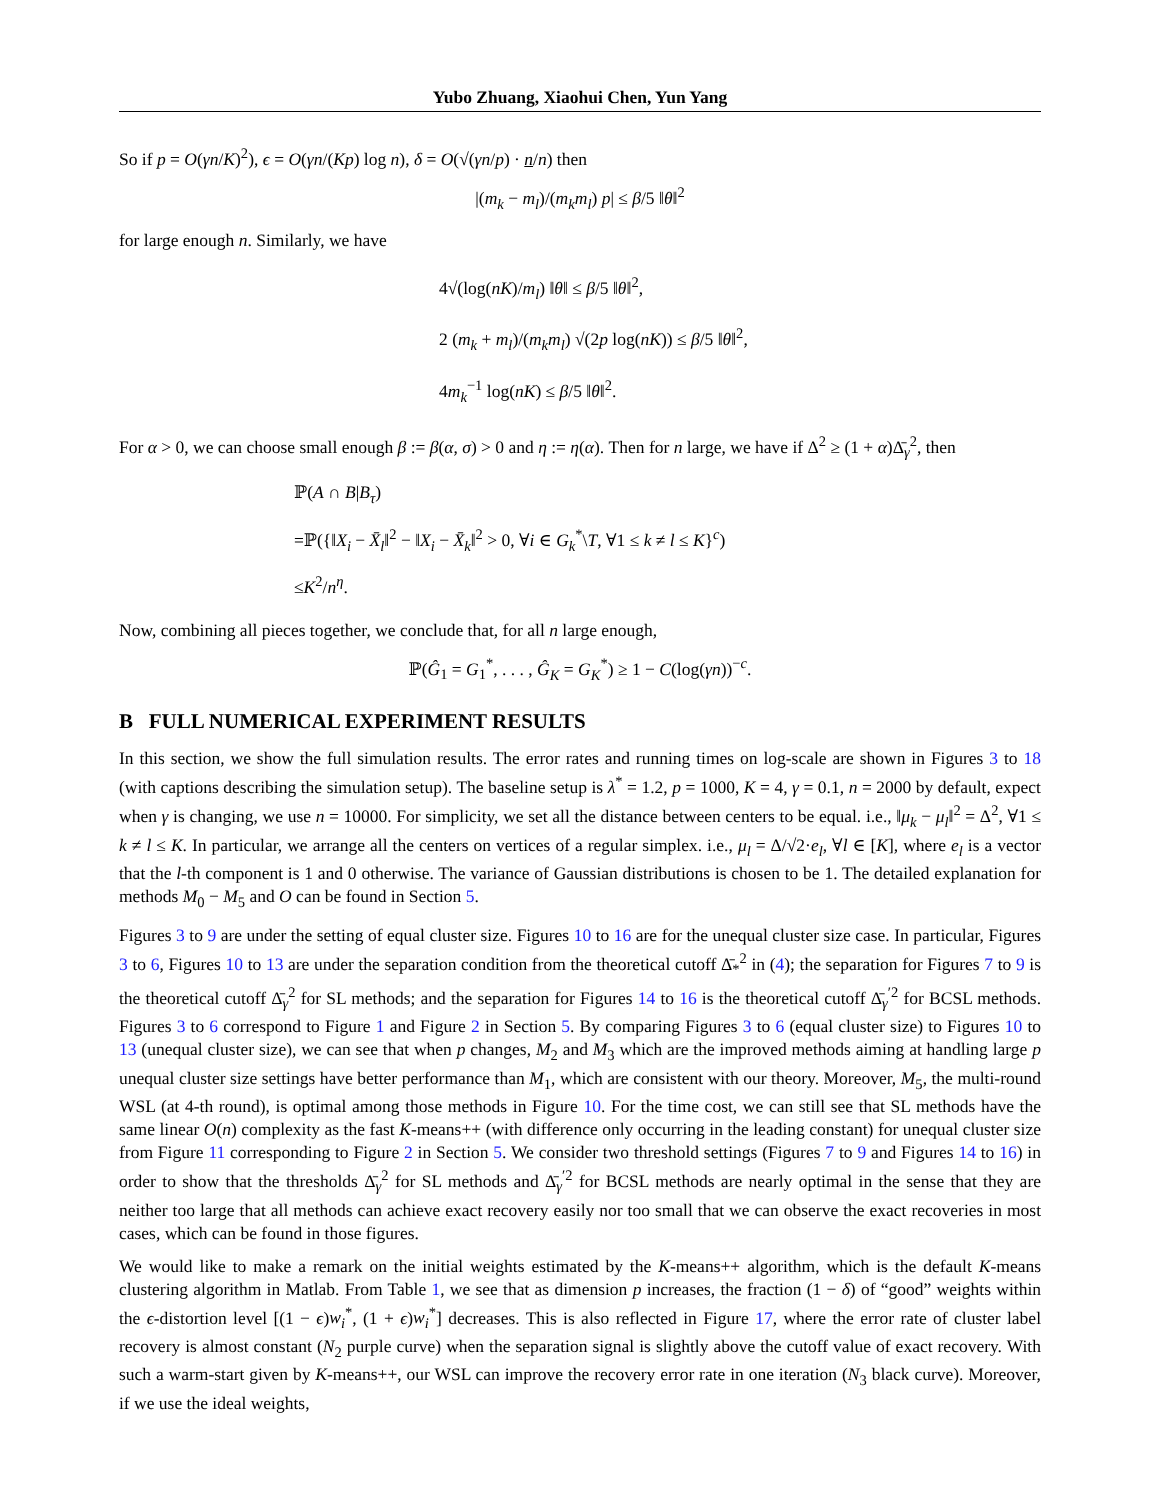Yubo Zhuang, Xiaohui Chen, Yun Yang
So if p = O(γn/K)<sup>2</sup>), ϵ = O(γn/(Kp) log n), δ = O(√(γn/p) · n/n) then
|(m<sub>k</sub> − m<sub>l</sub>)/(m<sub>k</sub>m<sub>l</sub>) p| ≤ β/5 ‖θ‖<sup>2</sup>
for large enough n. Similarly, we have
4√(log(nK)/m<sub>l</sub>) ‖θ‖ ≤ β/5 ‖θ‖<sup>2</sup>,
2 (m<sub>k</sub> + m<sub>l</sub>)/(m<sub>k</sub>m<sub>l</sub>) √(2p log(nK)) ≤ β/5 ‖θ‖<sup>2</sup>,
4m<sub>k</sub><sup>−1</sup> log(nK) ≤ β/5 ‖θ‖<sup>2</sup>.
For α > 0, we can choose small enough β := β(α, σ) > 0 and η := η(α). Then for n large, we have if Δ<sup>2</sup> ≥ (1 + α)Δ̄<sub>γ</sub><sup>2</sup>, then
ℙ(A ∩ B|B<sub>τ</sub>)
=ℙ({‖X<sub>i</sub> − X̄<sub>l</sub>‖<sup>2</sup> − ‖X<sub>i</sub> − X̄<sub>k</sub>‖<sup>2</sup> > 0, ∀i ∈ G<sub>k</sub><sup>*</sup>\T, ∀1 ≤ k ≠ l ≤ K}<sup>c</sup>)
≤K<sup>2</sup>/n<sup>η</sup>.
Now, combining all pieces together, we conclude that, for all n large enough,
ℙ(Ĝ<sub>1</sub> = G<sub>1</sub><sup>*</sup>, . . . , Ĝ<sub>K</sub> = G<sub>K</sub><sup>*</sup>) ≥ 1 − C(log(γn))<sup>−c</sup>.
B FULL NUMERICAL EXPERIMENT RESULTS
In this section, we show the full simulation results. The error rates and running times on log-scale are shown in Figures 3 to 18 (with captions describing the simulation setup). The baseline setup is λ<sup>*</sup> = 1.2, p = 1000, K = 4, γ = 0.1, n = 2000 by default, expect when γ is changing, we use n = 10000. For simplicity, we set all the distance between centers to be equal. i.e., ‖μ<sub>k</sub> − μ<sub>l</sub>‖<sup>2</sup> = Δ<sup>2</sup>, ∀1 ≤ k ≠ l ≤ K. In particular, we arrange all the centers on vertices of a regular simplex. i.e., μ<sub>l</sub> = Δ/√2·e<sub>l</sub>, ∀l ∈ [K], where e<sub>l</sub> is a vector that the l-th component is 1 and 0 otherwise. The variance of Gaussian distributions is chosen to be 1. The detailed explanation for methods M<sub>0</sub> − M<sub>5</sub> and O can be found in Section 5.
Figures 3 to 9 are under the setting of equal cluster size. Figures 10 to 16 are for the unequal cluster size case. In particular, Figures 3 to 6, Figures 10 to 13 are under the separation condition from the theoretical cutoff Δ̄<sub>*</sub><sup>2</sup> in (4); the separation for Figures 7 to 9 is the theoretical cutoff Δ̄<sub>γ</sub><sup>2</sup> for SL methods; and the separation for Figures 14 to 16 is the theoretical cutoff Δ̄<sub>γ</sub><sup>′2</sup> for BCSL methods. Figures 3 to 6 correspond to Figure 1 and Figure 2 in Section 5. By comparing Figures 3 to 6 (equal cluster size) to Figures 10 to 13 (unequal cluster size), we can see that when p changes, M<sub>2</sub> and M<sub>3</sub> which are the improved methods aiming at handling large p unequal cluster size settings have better performance than M<sub>1</sub>, which are consistent with our theory. Moreover, M<sub>5</sub>, the multi-round WSL (at 4-th round), is optimal among those methods in Figure 10. For the time cost, we can still see that SL methods have the same linear O(n) complexity as the fast K-means++ (with difference only occurring in the leading constant) for unequal cluster size from Figure 11 corresponding to Figure 2 in Section 5. We consider two threshold settings (Figures 7 to 9 and Figures 14 to 16) in order to show that the thresholds Δ̄<sub>γ</sub><sup>2</sup> for SL methods and Δ̄<sub>γ</sub><sup>′2</sup> for BCSL methods are nearly optimal in the sense that they are neither too large that all methods can achieve exact recovery easily nor too small that we can observe the exact recoveries in most cases, which can be found in those figures.
We would like to make a remark on the initial weights estimated by the K-means++ algorithm, which is the default K-means clustering algorithm in Matlab. From Table 1, we see that as dimension p increases, the fraction (1 − δ) of “good” weights within the ϵ-distortion level [(1 − ϵ)w<sub>i</sub><sup>*</sup>, (1 + ϵ)w<sub>i</sub><sup>*</sup>] decreases. This is also reflected in Figure 17, where the error rate of cluster label recovery is almost constant (N<sub>2</sub> purple curve) when the separation signal is slightly above the cutoff value of exact recovery. With such a warm-start given by K-means++, our WSL can improve the recovery error rate in one iteration (N<sub>3</sub> black curve). Moreover, if we use the ideal weights,